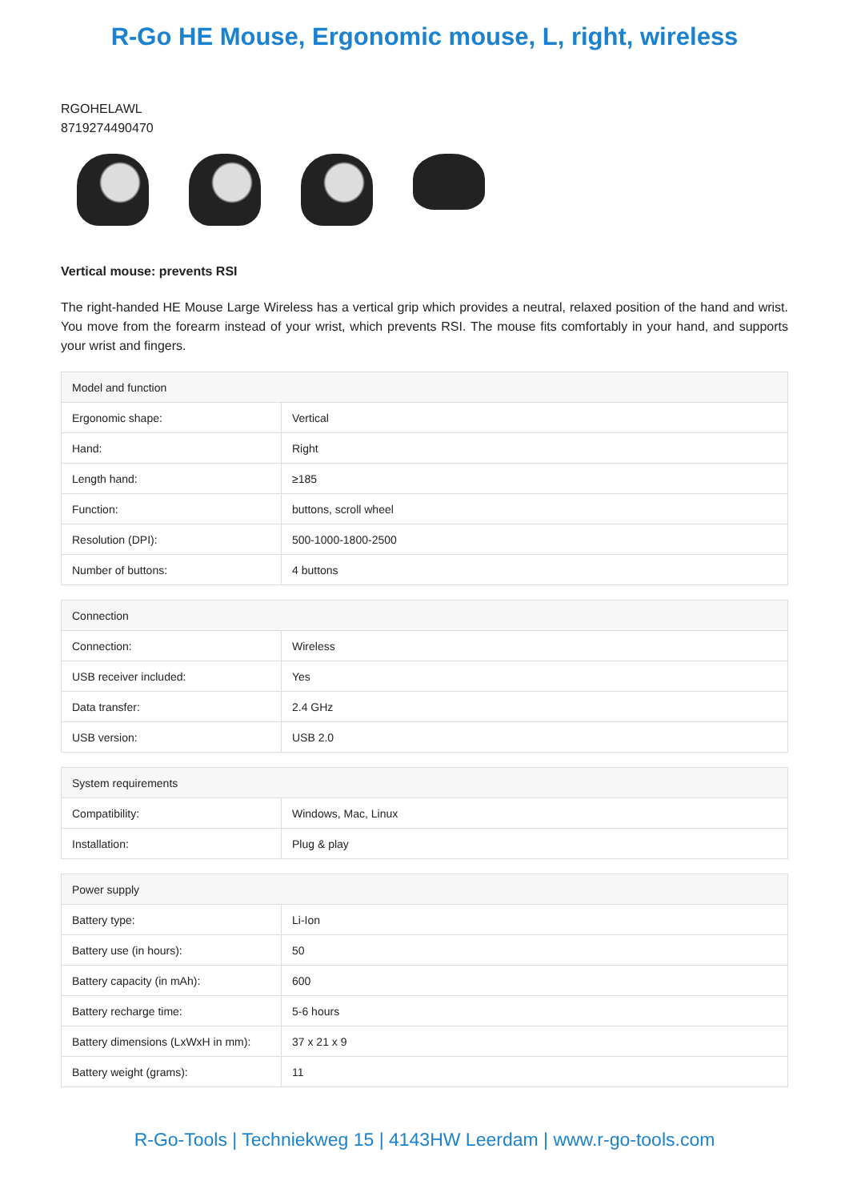R-Go HE Mouse, Ergonomic mouse, L, right, wireless
RGOHELAWL
8719274490470
Vertical mouse: prevents RSI
The right-handed HE Mouse Large Wireless has a vertical grip which provides a neutral, relaxed position of the hand and wrist. You move from the forearm instead of your wrist, which prevents RSI. The mouse fits comfortably in your hand, and supports your wrist and fingers.
| Model and function | |
| --- | --- |
| Ergonomic shape: | Vertical |
| Hand: | Right |
| Length hand: | ≥185 |
| Function: | buttons, scroll wheel |
| Resolution (DPI): | 500-1000-1800-2500 |
| Number of buttons: | 4 buttons |
| Connection | |
| --- | --- |
| Connection: | Wireless |
| USB receiver included: | Yes |
| Data transfer: | 2.4 GHz |
| USB version: | USB 2.0 |
| System requirements | |
| --- | --- |
| Compatibility: | Windows, Mac, Linux |
| Installation: | Plug & play |
| Power supply | |
| --- | --- |
| Battery type: | Li-Ion |
| Battery use (in hours): | 50 |
| Battery capacity (in mAh): | 600 |
| Battery recharge time: | 5-6 hours |
| Battery dimensions (LxWxH in mm): | 37 x 21 x 9 |
| Battery weight (grams): | 11 |
R-Go-Tools | Techniekweg 15 | 4143HW Leerdam | www.r-go-tools.com